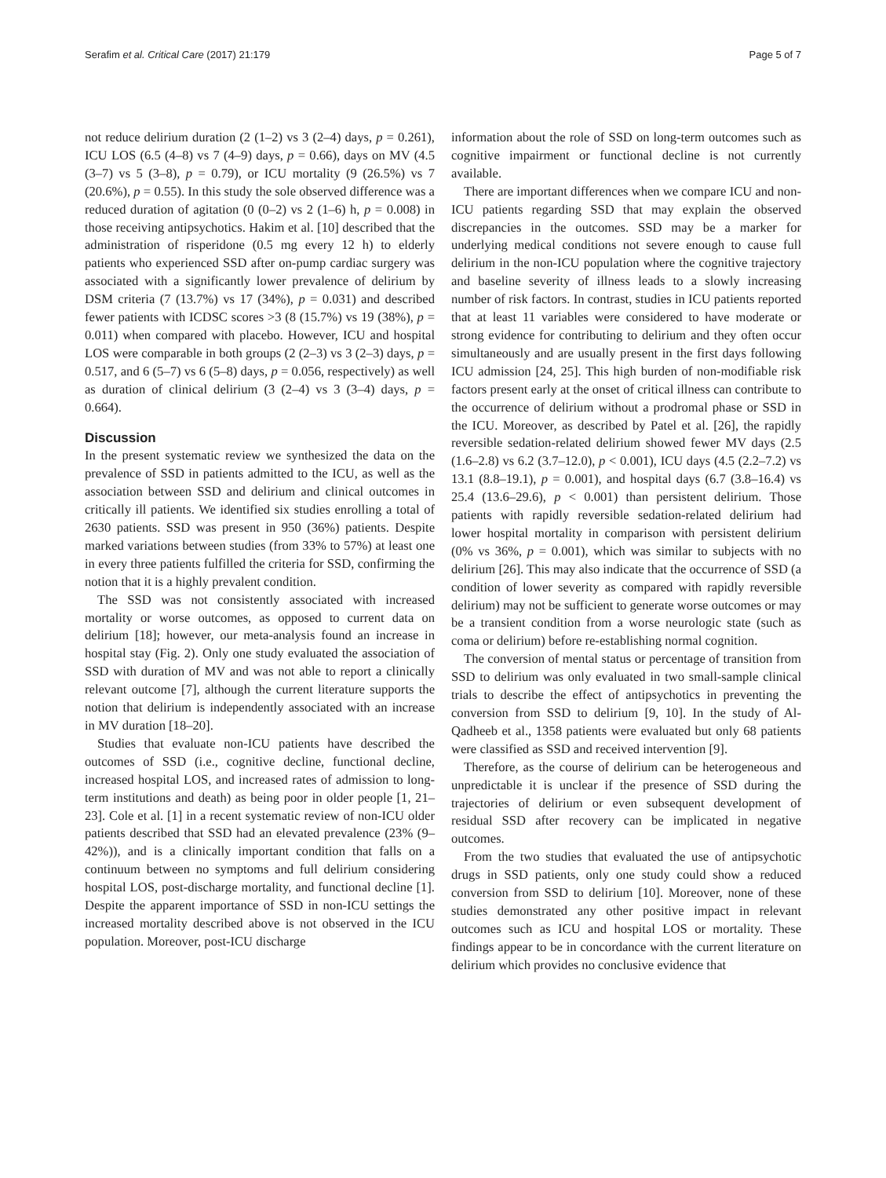Serafim et al. Critical Care (2017) 21:179 Page 5 of 7
not reduce delirium duration (2 (1–2) vs 3 (2–4) days, p = 0.261), ICU LOS (6.5 (4–8) vs 7 (4–9) days, p = 0.66), days on MV (4.5 (3–7) vs 5 (3–8), p = 0.79), or ICU mortality (9 (26.5%) vs 7 (20.6%), p = 0.55). In this study the sole observed difference was a reduced duration of agitation (0 (0–2) vs 2 (1–6) h, p = 0.008) in those receiving antipsychotics. Hakim et al. [10] described that the administration of risperidone (0.5 mg every 12 h) to elderly patients who experienced SSD after on-pump cardiac surgery was associated with a significantly lower prevalence of delirium by DSM criteria (7 (13.7%) vs 17 (34%), p = 0.031) and described fewer patients with ICDSC scores >3 (8 (15.7%) vs 19 (38%), p = 0.011) when compared with placebo. However, ICU and hospital LOS were comparable in both groups (2 (2–3) vs 3 (2–3) days, p = 0.517, and 6 (5–7) vs 6 (5–8) days, p = 0.056, respectively) as well as duration of clinical delirium (3 (2–4) vs 3 (3–4) days, p = 0.664).
Discussion
In the present systematic review we synthesized the data on the prevalence of SSD in patients admitted to the ICU, as well as the association between SSD and delirium and clinical outcomes in critically ill patients. We identified six studies enrolling a total of 2630 patients. SSD was present in 950 (36%) patients. Despite marked variations between studies (from 33% to 57%) at least one in every three patients fulfilled the criteria for SSD, confirming the notion that it is a highly prevalent condition.
The SSD was not consistently associated with increased mortality or worse outcomes, as opposed to current data on delirium [18]; however, our meta-analysis found an increase in hospital stay (Fig. 2). Only one study evaluated the association of SSD with duration of MV and was not able to report a clinically relevant outcome [7], although the current literature supports the notion that delirium is independently associated with an increase in MV duration [18–20].
Studies that evaluate non-ICU patients have described the outcomes of SSD (i.e., cognitive decline, functional decline, increased hospital LOS, and increased rates of admission to long-term institutions and death) as being poor in older people [1, 21–23]. Cole et al. [1] in a recent systematic review of non-ICU older patients described that SSD had an elevated prevalence (23% (9–42%)), and is a clinically important condition that falls on a continuum between no symptoms and full delirium considering hospital LOS, post-discharge mortality, and functional decline [1]. Despite the apparent importance of SSD in non-ICU settings the increased mortality described above is not observed in the ICU population. Moreover, post-ICU discharge
information about the role of SSD on long-term outcomes such as cognitive impairment or functional decline is not currently available.
There are important differences when we compare ICU and non-ICU patients regarding SSD that may explain the observed discrepancies in the outcomes. SSD may be a marker for underlying medical conditions not severe enough to cause full delirium in the non-ICU population where the cognitive trajectory and baseline severity of illness leads to a slowly increasing number of risk factors. In contrast, studies in ICU patients reported that at least 11 variables were considered to have moderate or strong evidence for contributing to delirium and they often occur simultaneously and are usually present in the first days following ICU admission [24, 25]. This high burden of non-modifiable risk factors present early at the onset of critical illness can contribute to the occurrence of delirium without a prodromal phase or SSD in the ICU. Moreover, as described by Patel et al. [26], the rapidly reversible sedation-related delirium showed fewer MV days (2.5 (1.6–2.8) vs 6.2 (3.7–12.0), p < 0.001), ICU days (4.5 (2.2–7.2) vs 13.1 (8.8–19.1), p = 0.001), and hospital days (6.7 (3.8–16.4) vs 25.4 (13.6–29.6), p < 0.001) than persistent delirium. Those patients with rapidly reversible sedation-related delirium had lower hospital mortality in comparison with persistent delirium (0% vs 36%, p = 0.001), which was similar to subjects with no delirium [26]. This may also indicate that the occurrence of SSD (a condition of lower severity as compared with rapidly reversible delirium) may not be sufficient to generate worse outcomes or may be a transient condition from a worse neurologic state (such as coma or delirium) before re-establishing normal cognition.
The conversion of mental status or percentage of transition from SSD to delirium was only evaluated in two small-sample clinical trials to describe the effect of antipsychotics in preventing the conversion from SSD to delirium [9, 10]. In the study of Al-Qadheeb et al., 1358 patients were evaluated but only 68 patients were classified as SSD and received intervention [9].
Therefore, as the course of delirium can be heterogeneous and unpredictable it is unclear if the presence of SSD during the trajectories of delirium or even subsequent development of residual SSD after recovery can be implicated in negative outcomes.
From the two studies that evaluated the use of antipsychotic drugs in SSD patients, only one study could show a reduced conversion from SSD to delirium [10]. Moreover, none of these studies demonstrated any other positive impact in relevant outcomes such as ICU and hospital LOS or mortality. These findings appear to be in concordance with the current literature on delirium which provides no conclusive evidence that